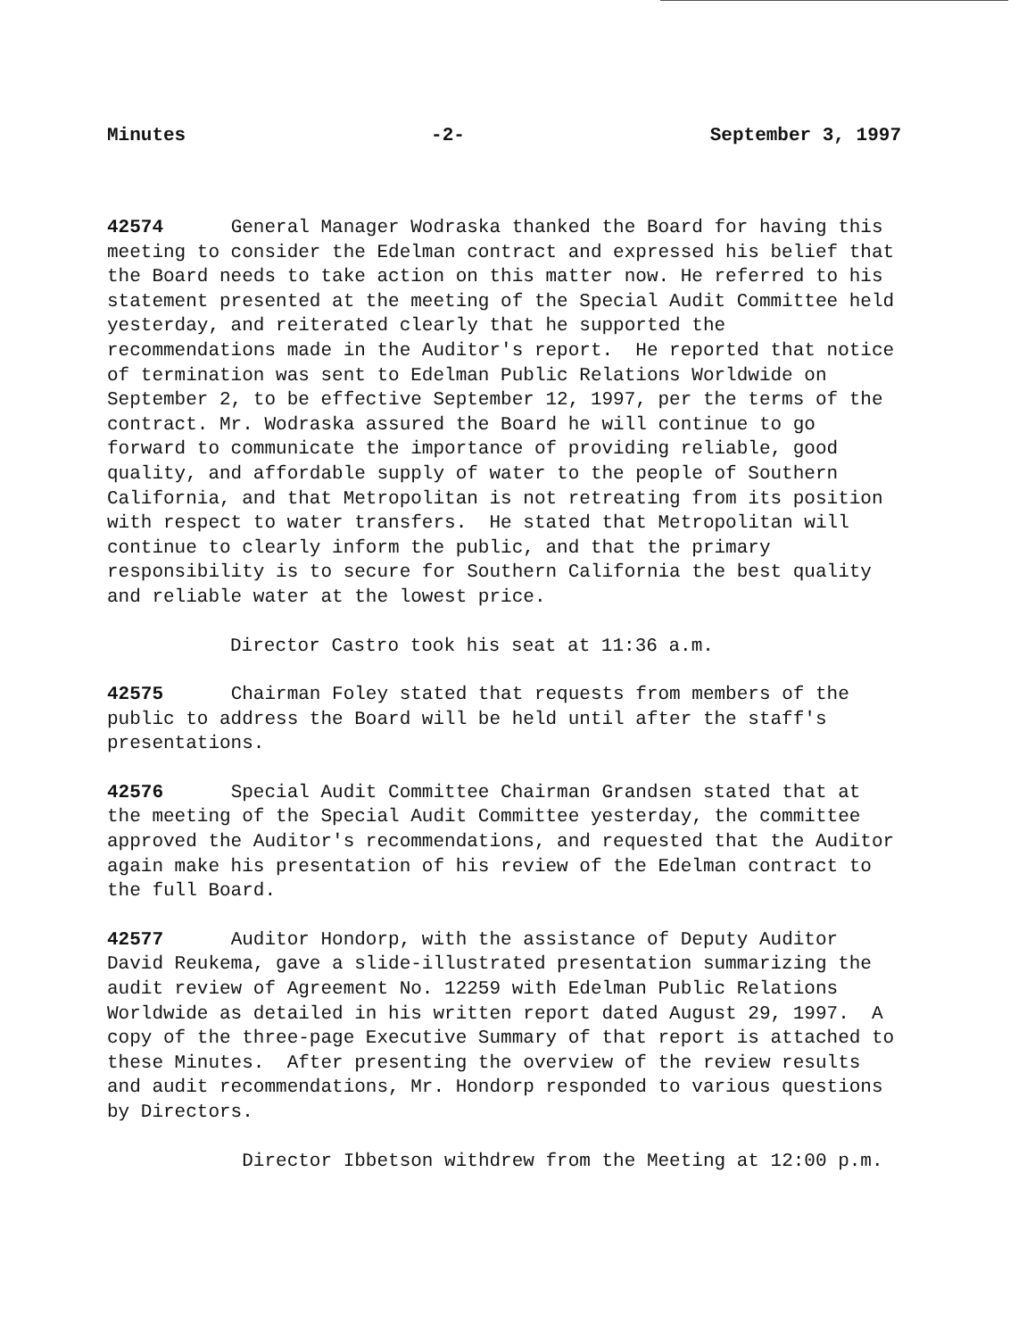Minutes -2- September 3, 1997
42574 General Manager Wodraska thanked the Board for having this meeting to consider the Edelman contract and expressed his belief that the Board needs to take action on this matter now. He referred to his statement presented at the meeting of the Special Audit Committee held yesterday, and reiterated clearly that he supported the recommendations made in the Auditor's report. He reported that notice of termination was sent to Edelman Public Relations Worldwide on September 2, to be effective September 12, 1997, per the terms of the contract. Mr. Wodraska assured the Board he will continue to go forward to communicate the importance of providing reliable, good quality, and affordable supply of water to the people of Southern California, and that Metropolitan is not retreating from its position with respect to water transfers. He stated that Metropolitan will continue to clearly inform the public, and that the primary responsibility is to secure for Southern California the best quality and reliable water at the lowest price.
Director Castro took his seat at 11:36 a.m.
42575 Chairman Foley stated that requests from members of the public to address the Board will be held until after the staff's presentations.
42576 Special Audit Committee Chairman Grandsen stated that at the meeting of the Special Audit Committee yesterday, the committee approved the Auditor's recommendations, and requested that the Auditor again make his presentation of his review of the Edelman contract to the full Board.
42577 Auditor Hondorp, with the assistance of Deputy Auditor David Reukema, gave a slide-illustrated presentation summarizing the audit review of Agreement No. 12259 with Edelman Public Relations Worldwide as detailed in his written report dated August 29, 1997. A copy of the three-page Executive Summary of that report is attached to these Minutes. After presenting the overview of the review results and audit recommendations, Mr. Hondorp responded to various questions by Directors.
Director Ibbetson withdrew from the Meeting at 12:00 p.m.